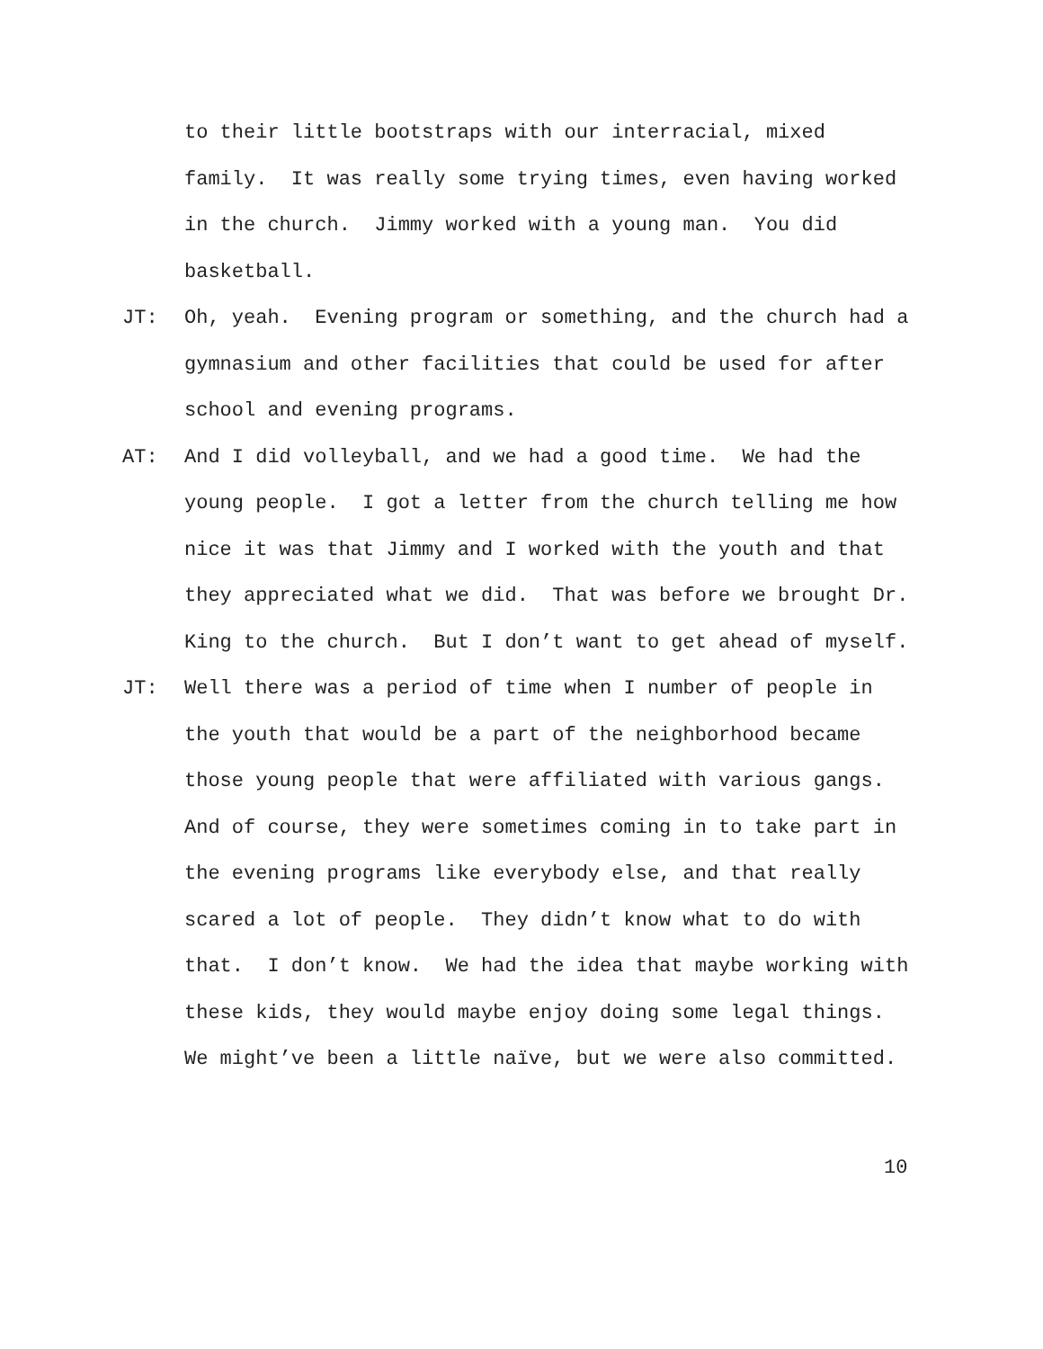to their little bootstraps with our interracial, mixed family. It was really some trying times, even having worked in the church. Jimmy worked with a young man. You did basketball.
JT: Oh, yeah. Evening program or something, and the church had a gymnasium and other facilities that could be used for after school and evening programs.
AT: And I did volleyball, and we had a good time. We had the young people. I got a letter from the church telling me how nice it was that Jimmy and I worked with the youth and that they appreciated what we did. That was before we brought Dr. King to the church. But I don’t want to get ahead of myself.
JT: Well there was a period of time when I number of people in the youth that would be a part of the neighborhood became those young people that were affiliated with various gangs. And of course, they were sometimes coming in to take part in the evening programs like everybody else, and that really scared a lot of people. They didn’t know what to do with that. I don’t know. We had the idea that maybe working with these kids, they would maybe enjoy doing some legal things. We might’ve been a little naïve, but we were also committed.
10